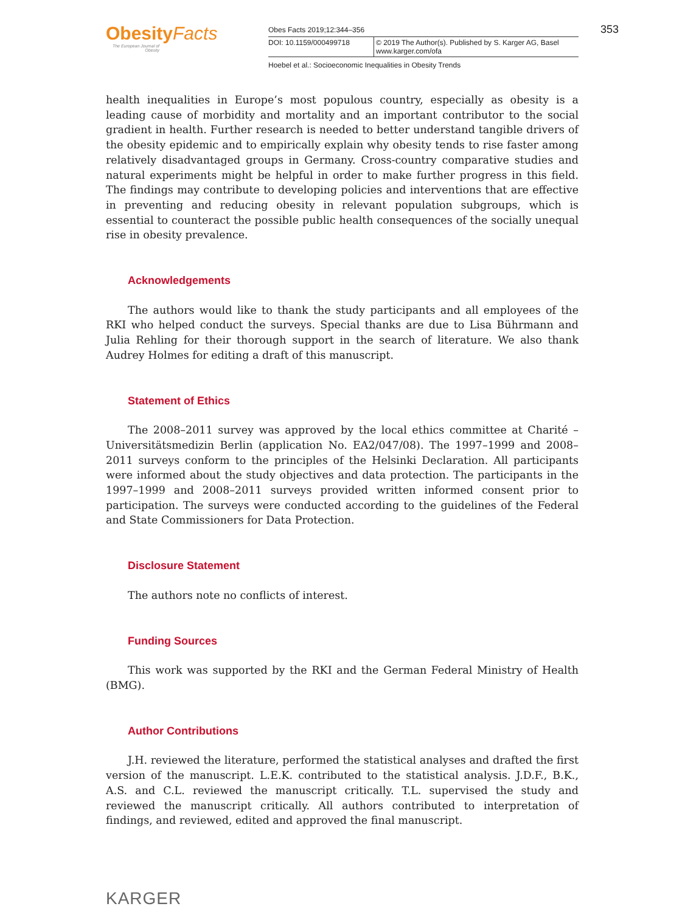Obesity Facts
The European Journal of Obesity
Obes Facts 2019;12:344–356
DOI: 10.1159/000499718 © 2019 The Author(s). Published by S. Karger AG, Basel
www.karger.com/ofa
Hoebel et al.: Socioeconomic Inequalities in Obesity Trends
353
health inequalities in Europe’s most populous country, especially as obesity is a leading cause of morbidity and mortality and an important contributor to the social gradient in health. Further research is needed to better understand tangible drivers of the obesity epidemic and to empirically explain why obesity tends to rise faster among relatively disadvantaged groups in Germany. Cross-country comparative studies and natural experiments might be helpful in order to make further progress in this field. The findings may contribute to developing policies and interventions that are effective in preventing and reducing obesity in relevant population subgroups, which is essential to counteract the possible public health consequences of the socially unequal rise in obesity prevalence.
Acknowledgements
The authors would like to thank the study participants and all employees of the RKI who helped conduct the surveys. Special thanks are due to Lisa Bührmann and Julia Rehling for their thorough support in the search of literature. We also thank Audrey Holmes for editing a draft of this manuscript.
Statement of Ethics
The 2008–2011 survey was approved by the local ethics committee at Charité – Universitätsmedizin Berlin (application No. EA2/047/08). The 1997–1999 and 2008–2011 surveys conform to the principles of the Helsinki Declaration. All participants were informed about the study objectives and data protection. The participants in the 1997–1999 and 2008–2011 surveys provided written informed consent prior to participation. The surveys were conducted according to the guidelines of the Federal and State Commissioners for Data Protection.
Disclosure Statement
The authors note no conflicts of interest.
Funding Sources
This work was supported by the RKI and the German Federal Ministry of Health (BMG).
Author Contributions
J.H. reviewed the literature, performed the statistical analyses and drafted the first version of the manuscript. L.E.K. contributed to the statistical analysis. J.D.F., B.K., A.S. and C.L. reviewed the manuscript critically. T.L. supervised the study and reviewed the manuscript critically. All authors contributed to interpretation of findings, and reviewed, edited and approved the final manuscript.
KARGER